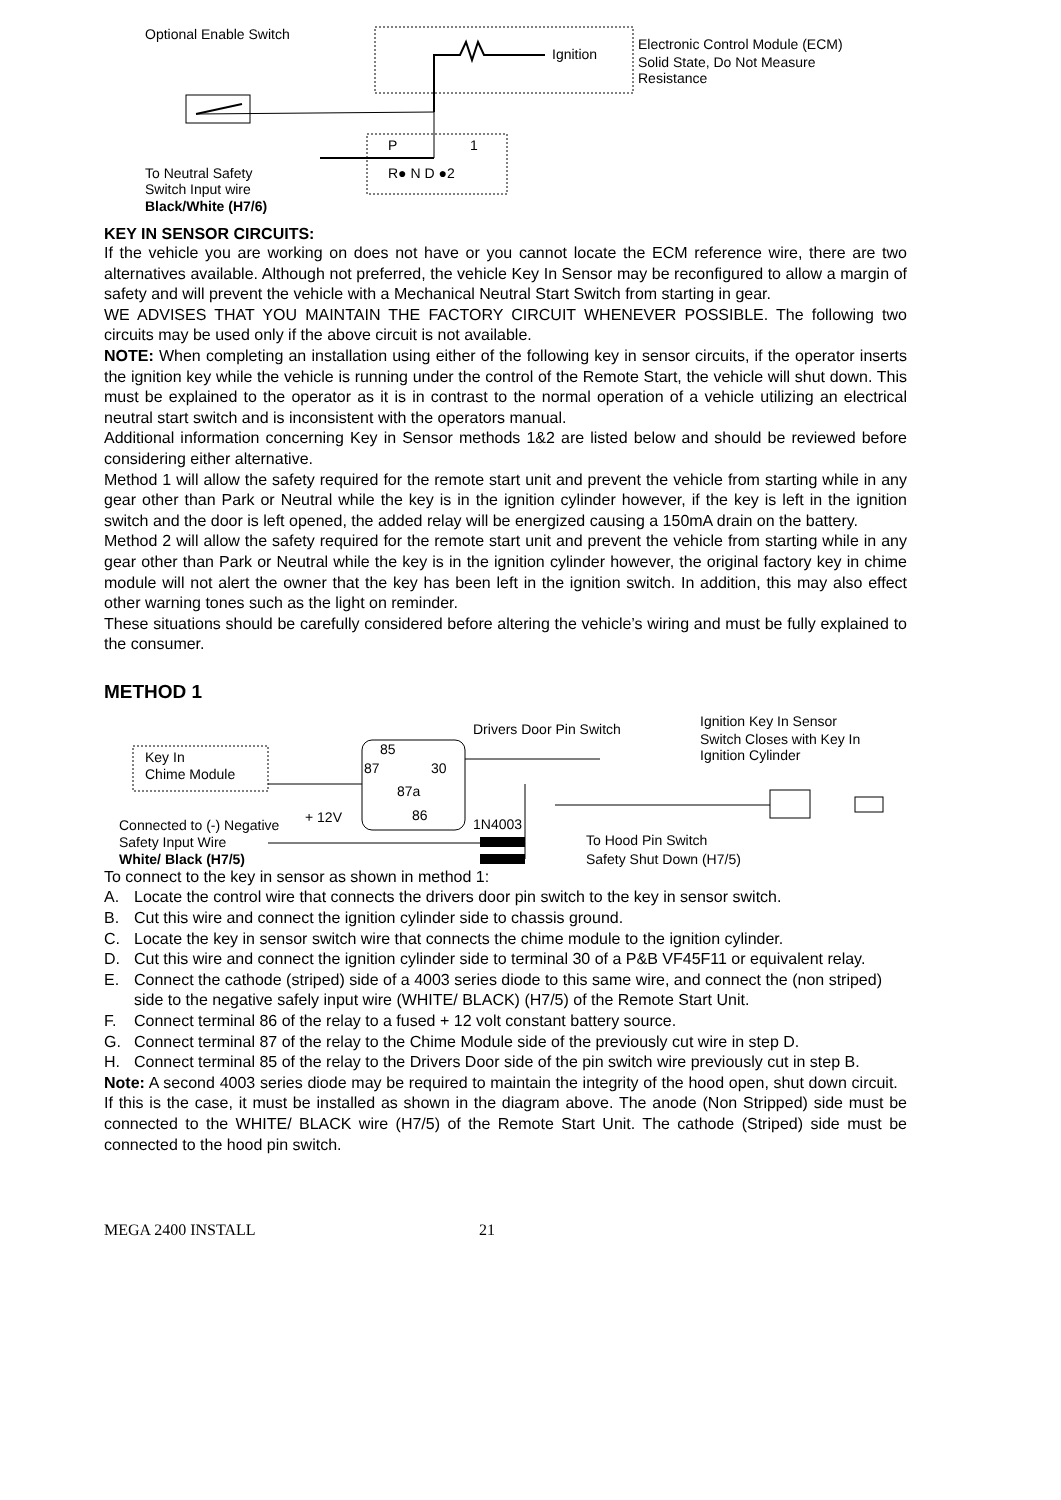Optional Enable Switch
Ignition
Electronic Control Module (ECM)
Solid State, Do Not Measure
Resistance
P
1
R● N D ●2
To Neutral Safety
Switch Input wire
Black/White (H7/6)
KEY IN SENSOR CIRCUITS:
If the vehicle you are working on does not have or you cannot locate the ECM reference wire, there are two alternatives available. Although not preferred, the vehicle Key In Sensor may be reconfigured to allow a margin of safety and will prevent the vehicle with a Mechanical Neutral Start Switch from starting in gear.
WE ADVISES THAT YOU MAINTAIN THE FACTORY CIRCUIT WHENEVER POSSIBLE. The following two circuits may be used only if the above circuit is not available.
NOTE: When completing an installation using either of the following key in sensor circuits, if the operator inserts the ignition key while the vehicle is running under the control of the Remote Start, the vehicle will shut down. This must be explained to the operator as it is in contrast to the normal operation of a vehicle utilizing an electrical neutral start switch and is inconsistent with the operators manual.
Additional information concerning Key in Sensor methods 1&2 are listed below and should be reviewed before considering either alternative.
Method 1 will allow the safety required for the remote start unit and prevent the vehicle from starting while in any gear other than Park or Neutral while the key is in the ignition cylinder however, if the key is left in the ignition switch and the door is left opened, the added relay will be energized causing a 150mA drain on the battery.
Method 2 will allow the safety required for the remote start unit and prevent the vehicle from starting while in any gear other than Park or Neutral while the key is in the ignition cylinder however, the original factory key in chime module will not alert the owner that the key has been left in the ignition switch. In addition, this may also effect other warning tones such as the light on reminder.
These situations should be carefully considered before altering the vehicle’s wiring and must be fully explained to the consumer.
METHOD 1
Drivers Door Pin Switch
Ignition Key In Sensor
Switch Closes with Key In
Ignition Cylinder
Key In
Chime Module
85
87
30
87a
86
+ 12V
1N4003
Connected to (-) Negative
Safety Input Wire
White/ Black (H7/5)
To Hood Pin Switch
Safety Shut Down (H7/5)
To connect to the key in sensor as shown in method 1:
A. Locate the control wire that connects the drivers door pin switch to the key in sensor switch.
B. Cut this wire and connect the ignition cylinder side to chassis ground.
C. Locate the key in sensor switch wire that connects the chime module to the ignition cylinder.
D. Cut this wire and connect the ignition cylinder side to terminal 30 of a P&B VF45F11 or equivalent relay.
E. Connect the cathode (striped) side of a 4003 series diode to this same wire, and connect the (non striped) side to the negative safely input wire (WHITE/ BLACK) (H7/5) of the Remote Start Unit.
F. Connect terminal 86 of the relay to a fused + 12 volt constant battery source.
G. Connect terminal 87 of the relay to the Chime Module side of the previously cut wire in step D.
H. Connect terminal 85 of the relay to the Drivers Door side of the pin switch wire previously cut in step B.
Note: A second 4003 series diode may be required to maintain the integrity of the hood open, shut down circuit. If this is the case, it must be installed as shown in the diagram above. The anode (Non Stripped) side must be connected to the WHITE/ BLACK wire (H7/5) of the Remote Start Unit. The cathode (Striped) side must be connected to the hood pin switch.
MEGA 2400 INSTALL 21